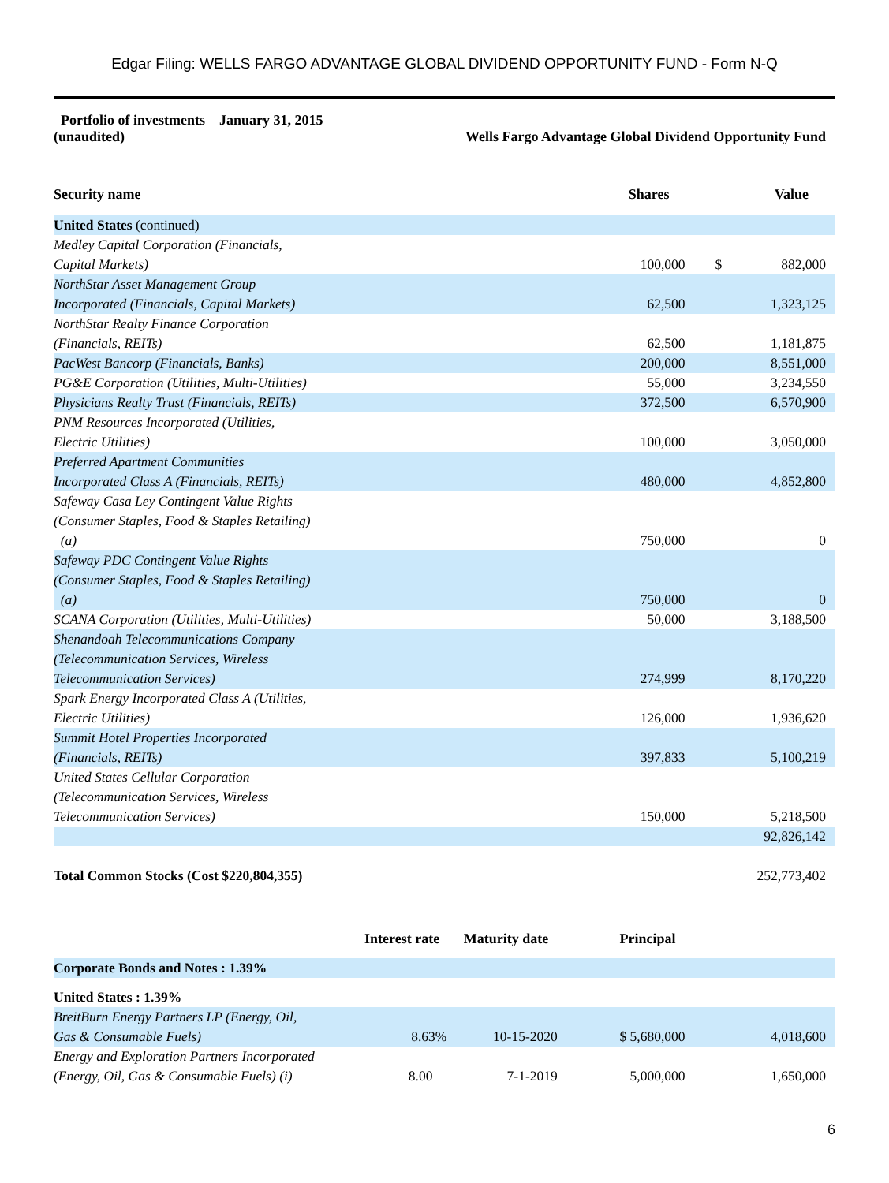Edgar Filing: WELLS FARGO ADVANTAGE GLOBAL DIVIDEND OPPORTUNITY FUND - Form N-Q
Portfolio of investments January 31, 2015
(unaudited)
Wells Fargo Advantage Global Dividend Opportunity Fund
| Security name | | | Shares | | Value |
| --- | --- | --- | --- | --- | --- |
| United States (continued) | | | | | |
| Medley Capital Corporation (Financials, Capital Markets) | | | 100,000 | $ | 882,000 |
| NorthStar Asset Management Group Incorporated (Financials, Capital Markets) | | | 62,500 | | 1,323,125 |
| NorthStar Realty Finance Corporation (Financials, REITs) | | | 62,500 | | 1,181,875 |
| PacWest Bancorp (Financials, Banks) | | | 200,000 | | 8,551,000 |
| PG&E Corporation (Utilities, Multi-Utilities) | | | 55,000 | | 3,234,550 |
| Physicians Realty Trust (Financials, REITs) | | | 372,500 | | 6,570,900 |
| PNM Resources Incorporated (Utilities, Electric Utilities) | | | 100,000 | | 3,050,000 |
| Preferred Apartment Communities Incorporated Class A (Financials, REITs) | | | 480,000 | | 4,852,800 |
| Safeway Casa Ley Contingent Value Rights (Consumer Staples, Food & Staples Retailing) (a) | | | 750,000 | | 0 |
| Safeway PDC Contingent Value Rights (Consumer Staples, Food & Staples Retailing) (a) | | | 750,000 | | 0 |
| SCANA Corporation (Utilities, Multi-Utilities) | | | 50,000 | | 3,188,500 |
| Shenandoah Telecommunications Company (Telecommunication Services, Wireless Telecommunication Services) | | | 274,999 | | 8,170,220 |
| Spark Energy Incorporated Class A (Utilities, Electric Utilities) | | | 126,000 | | 1,936,620 |
| Summit Hotel Properties Incorporated (Financials, REITs) | | | 397,833 | | 5,100,219 |
| United States Cellular Corporation (Telecommunication Services, Wireless Telecommunication Services) | | | 150,000 | | 5,218,500 |
| | | | | | 92,826,142 |
| Total Common Stocks (Cost $220,804,355) | | | | | 252,773,402 |
| | Interest rate | Maturity date | Principal | | |
| Corporate Bonds and Notes : 1.39% | | | | | |
| United States : 1.39% | | | | | |
| BreitBurn Energy Partners LP (Energy, Oil, Gas & Consumable Fuels) | 8.63% | 10-15-2020 | $ 5,680,000 | | 4,018,600 |
| Energy and Exploration Partners Incorporated (Energy, Oil, Gas & Consumable Fuels) (i) | 8.00 | 7-1-2019 | 5,000,000 | | 1,650,000 |
6